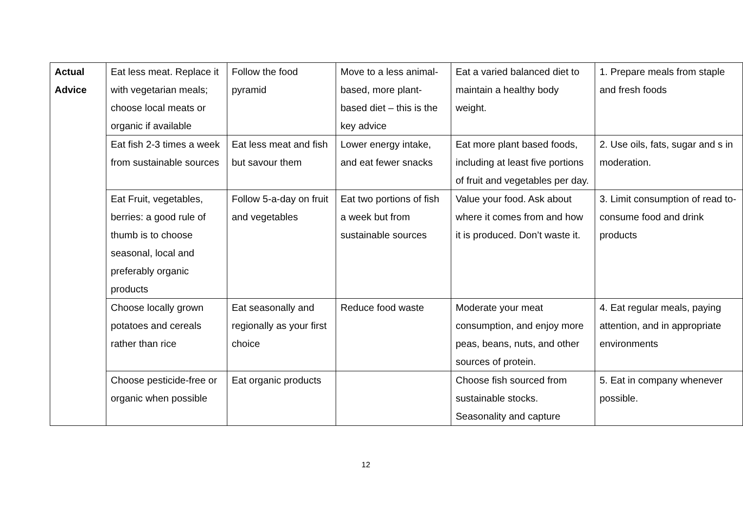| Actual Advice | Eat less meat. Replace it with vegetarian meals; choose local meats or organic if available | Follow the food pyramid | Move to a less animal-based, more plant-based diet – this is the key advice | Eat a varied balanced diet to maintain a healthy body weight. | 1. Prepare meals from staple and fresh foods |
| | Eat fish 2-3 times a week from sustainable sources | Eat less meat and fish but savour them | Lower energy intake, and eat fewer snacks | Eat more plant based foods, including at least five portions of fruit and vegetables per day. | 2. Use oils, fats, sugar and s in moderation. |
| | Eat Fruit, vegetables, berries: a good rule of thumb is to choose seasonal, local and preferably organic products | Follow 5-a-day on fruit and vegetables | Eat two portions of fish a week but from sustainable sources | Value your food. Ask about where it comes from and how it is produced. Don’t waste it. | 3. Limit consumption of read to-consume food and drink products |
| | Choose locally grown potatoes and cereals rather than rice | Eat seasonally and regionally as your first choice | Reduce food waste | Moderate your meat consumption, and enjoy more peas, beans, nuts, and other sources of protein. | 4. Eat regular meals, paying attention, and in appropriate environments |
| | Choose pesticide-free or organic when possible | Eat organic products | | Choose fish sourced from sustainable stocks. Seasonality and capture | 5. Eat in company whenever possible. |
12